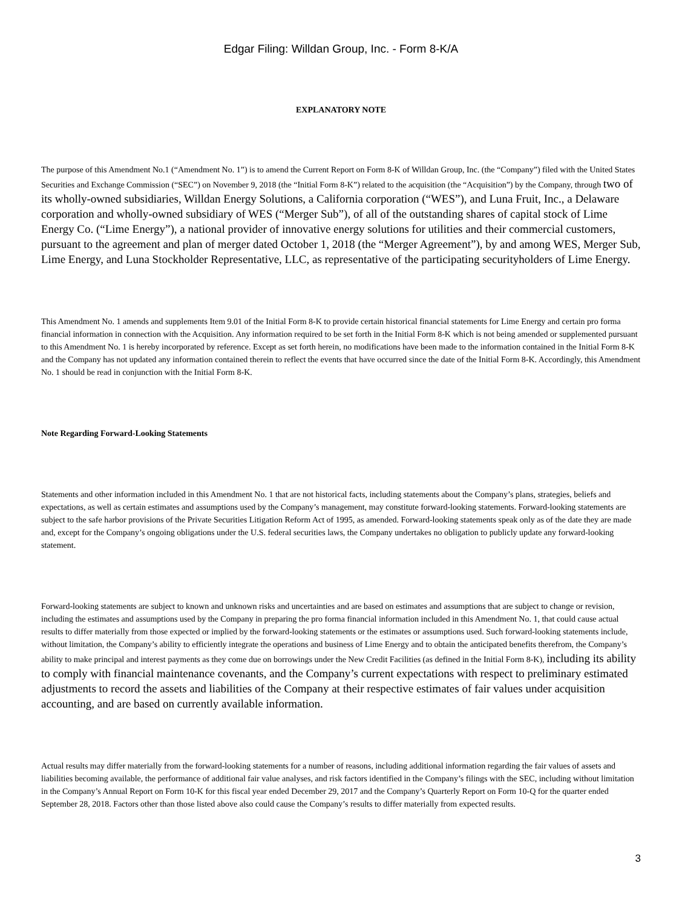Edgar Filing: Willdan Group, Inc. - Form 8-K/A
EXPLANATORY NOTE
The purpose of this Amendment No.1 (“Amendment No. 1”) is to amend the Current Report on Form 8-K of Willdan Group, Inc. (the “Company”) filed with the United States Securities and Exchange Commission (“SEC”) on November 9, 2018 (the “Initial Form 8-K”) related to the acquisition (the “Acquisition”) by the Company, through two of its wholly-owned subsidiaries, Willdan Energy Solutions, a California corporation (“WES”), and Luna Fruit, Inc., a Delaware corporation and wholly-owned subsidiary of WES (“Merger Sub”), of all of the outstanding shares of capital stock of Lime Energy Co. (“Lime Energy”), a national provider of innovative energy solutions for utilities and their commercial customers, pursuant to the agreement and plan of merger dated October 1, 2018 (the “Merger Agreement”), by and among WES, Merger Sub, Lime Energy, and Luna Stockholder Representative, LLC, as representative of the participating securityholders of Lime Energy.
This Amendment No. 1 amends and supplements Item 9.01 of the Initial Form 8-K to provide certain historical financial statements for Lime Energy and certain pro forma financial information in connection with the Acquisition. Any information required to be set forth in the Initial Form 8-K which is not being amended or supplemented pursuant to this Amendment No. 1 is hereby incorporated by reference. Except as set forth herein, no modifications have been made to the information contained in the Initial Form 8-K and the Company has not updated any information contained therein to reflect the events that have occurred since the date of the Initial Form 8-K. Accordingly, this Amendment No. 1 should be read in conjunction with the Initial Form 8-K.
Note Regarding Forward-Looking Statements
Statements and other information included in this Amendment No. 1 that are not historical facts, including statements about the Company’s plans, strategies, beliefs and expectations, as well as certain estimates and assumptions used by the Company’s management, may constitute forward-looking statements. Forward-looking statements are subject to the safe harbor provisions of the Private Securities Litigation Reform Act of 1995, as amended. Forward-looking statements speak only as of the date they are made and, except for the Company’s ongoing obligations under the U.S. federal securities laws, the Company undertakes no obligation to publicly update any forward-looking statement.
Forward-looking statements are subject to known and unknown risks and uncertainties and are based on estimates and assumptions that are subject to change or revision, including the estimates and assumptions used by the Company in preparing the pro forma financial information included in this Amendment No. 1, that could cause actual results to differ materially from those expected or implied by the forward-looking statements or the estimates or assumptions used. Such forward-looking statements include, without limitation, the Company’s ability to efficiently integrate the operations and business of Lime Energy and to obtain the anticipated benefits therefrom, the Company’s ability to make principal and interest payments as they come due on borrowings under the New Credit Facilities (as defined in the Initial Form 8-K), including its ability to comply with financial maintenance covenants, and the Company’s current expectations with respect to preliminary estimated adjustments to record the assets and liabilities of the Company at their respective estimates of fair values under acquisition accounting, and are based on currently available information.
Actual results may differ materially from the forward-looking statements for a number of reasons, including additional information regarding the fair values of assets and liabilities becoming available, the performance of additional fair value analyses, and risk factors identified in the Company’s filings with the SEC, including without limitation in the Company’s Annual Report on Form 10-K for this fiscal year ended December 29, 2017 and the Company’s Quarterly Report on Form 10-Q for the quarter ended September 28, 2018. Factors other than those listed above also could cause the Company’s results to differ materially from expected results.
3